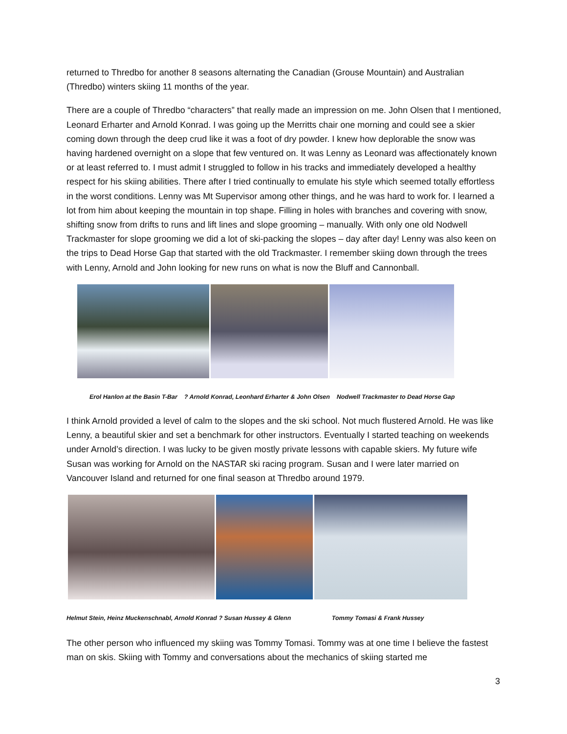returned to Thredbo for another 8 seasons alternating the Canadian (Grouse Mountain) and Australian (Thredbo) winters skiing 11 months of the year.
There are a couple of Thredbo “characters” that really made an impression on me. John Olsen that I mentioned, Leonard Erharter and Arnold Konrad. I was going up the Merritts chair one morning and could see a skier coming down through the deep crud like it was a foot of dry powder. I knew how deplorable the snow was having hardened overnight on a slope that few ventured on. It was Lenny as Leonard was affectionately known or at least referred to. I must admit I struggled to follow in his tracks and immediately developed a healthy respect for his skiing abilities. There after I tried continually to emulate his style which seemed totally effortless in the worst conditions. Lenny was Mt Supervisor among other things, and he was hard to work for. I learned a lot from him about keeping the mountain in top shape. Filling in holes with branches and covering with snow, shifting snow from drifts to runs and lift lines and slope grooming – manually. With only one old Nodwell Trackmaster for slope grooming we did a lot of ski-packing the slopes – day after day! Lenny was also keen on the trips to Dead Horse Gap that started with the old Trackmaster. I remember skiing down through the trees with Lenny, Arnold and John looking for new runs on what is now the Bluff and Cannonball.
Erol Hanlon at the Basin T-Bar ? Arnold Konrad, Leonhard Erharter & John Olsen Nodwell Trackmaster to Dead Horse Gap
I think Arnold provided a level of calm to the slopes and the ski school. Not much flustered Arnold. He was like Lenny, a beautiful skier and set a benchmark for other instructors. Eventually I started teaching on weekends under Arnold’s direction. I was lucky to be given mostly private lessons with capable skiers. My future wife Susan was working for Arnold on the NASTAR ski racing program. Susan and I were later married on Vancouver Island and returned for one final season at Thredbo around 1979.
Helmut Stein, Heinz Muckenschnabl, Arnold Konrad ? Susan Hussey & Glenn Tommy Tomasi & Frank Hussey
The other person who influenced my skiing was Tommy Tomasi. Tommy was at one time I believe the fastest man on skis. Skiing with Tommy and conversations about the mechanics of skiing started me
3